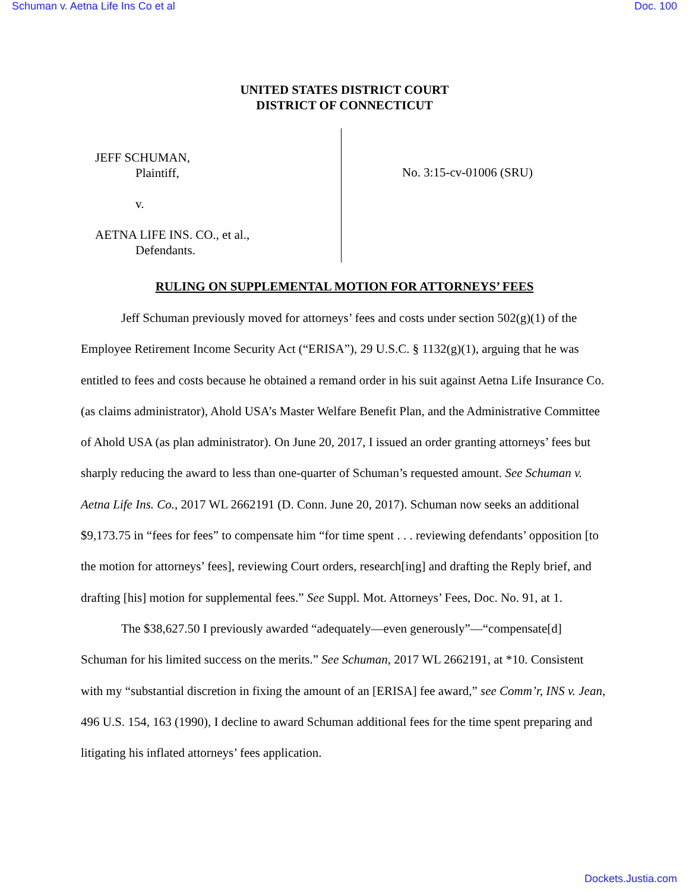Schuman v. Aetna Life Ins Co et al Doc. 100
UNITED STATES DISTRICT COURT
DISTRICT OF CONNECTICUT
JEFF SCHUMAN,
Plaintiff,
v.
AETNA LIFE INS. CO., et al.,
Defendants.
No. 3:15-cv-01006 (SRU)
RULING ON SUPPLEMENTAL MOTION FOR ATTORNEYS’ FEES
Jeff Schuman previously moved for attorneys’ fees and costs under section 502(g)(1) of the Employee Retirement Income Security Act (“ERISA”), 29 U.S.C. § 1132(g)(1), arguing that he was entitled to fees and costs because he obtained a remand order in his suit against Aetna Life Insurance Co. (as claims administrator), Ahold USA’s Master Welfare Benefit Plan, and the Administrative Committee of Ahold USA (as plan administrator). On June 20, 2017, I issued an order granting attorneys’ fees but sharply reducing the award to less than one-quarter of Schuman’s requested amount. See Schuman v. Aetna Life Ins. Co., 2017 WL 2662191 (D. Conn. June 20, 2017). Schuman now seeks an additional $9,173.75 in “fees for fees” to compensate him “for time spent . . . reviewing defendants’ opposition [to the motion for attorneys’ fees], reviewing Court orders, research[ing] and drafting the Reply brief, and drafting [his] motion for supplemental fees.” See Suppl. Mot. Attorneys’ Fees, Doc. No. 91, at 1.
The $38,627.50 I previously awarded “adequately—even generously”—“compensate[d] Schuman for his limited success on the merits.” See Schuman, 2017 WL 2662191, at *10. Consistent with my “substantial discretion in fixing the amount of an [ERISA] fee award,” see Comm’r, INS v. Jean, 496 U.S. 154, 163 (1990), I decline to award Schuman additional fees for the time spent preparing and litigating his inflated attorneys’ fees application.
Dockets.Justia.com